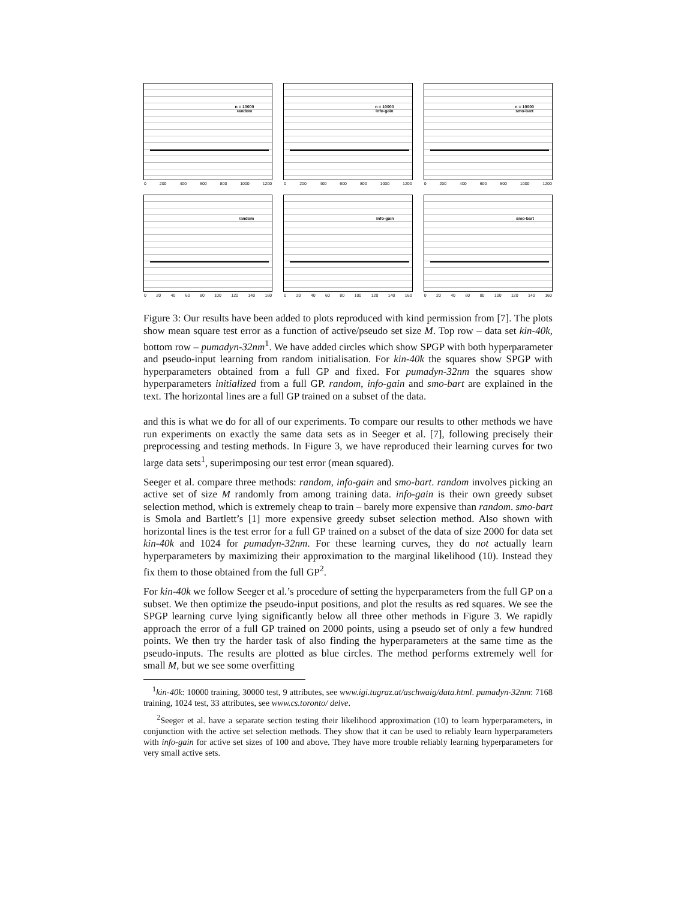n = 10000
random
0 200 400 600 800 1000 1200
n = 10000
info-gain
0 200 400 600 800 1000 1200
n = 10000
smo-bart
0 200 400 600 800 1000 1200
random
0 20 40 60 80 100 120 140 160
info-gain
0 20 40 60 80 100 120 140 160
smo-bart
0 20 40 60 80 100 120 140 160
Figure 3: Our results have been added to plots reproduced with kind permission from [7]. The plots show mean square test error as a function of active/pseudo set size M. Top row – data set kin-40k, bottom row – pumadyn-32nm<sup>1</sup>. We have added circles which show SPGP with both hyperparameter and pseudo-input learning from random initialisation. For kin-40k the squares show SPGP with hyperparameters obtained from a full GP and fixed. For pumadyn-32nm the squares show hyperparameters initialized from a full GP. random, info-gain and smo-bart are explained in the text. The horizontal lines are a full GP trained on a subset of the data.
and this is what we do for all of our experiments. To compare our results to other methods we have run experiments on exactly the same data sets as in Seeger et al. [7], following precisely their preprocessing and testing methods. In Figure 3, we have reproduced their learning curves for two large data sets<sup>1</sup>, superimposing our test error (mean squared).
Seeger et al. compare three methods: random, info-gain and smo-bart. random involves picking an active set of size M randomly from among training data. info-gain is their own greedy subset selection method, which is extremely cheap to train – barely more expensive than random. smo-bart is Smola and Bartlett’s [1] more expensive greedy subset selection method. Also shown with horizontal lines is the test error for a full GP trained on a subset of the data of size 2000 for data set kin-40k and 1024 for pumadyn-32nm. For these learning curves, they do not actually learn hyperparameters by maximizing their approximation to the marginal likelihood (10). Instead they fix them to those obtained from the full GP<sup>2</sup>.
For kin-40k we follow Seeger et al.’s procedure of setting the hyperparameters from the full GP on a subset. We then optimize the pseudo-input positions, and plot the results as red squares. We see the SPGP learning curve lying significantly below all three other methods in Figure 3. We rapidly approach the error of a full GP trained on 2000 points, using a pseudo set of only a few hundred points. We then try the harder task of also finding the hyperparameters at the same time as the pseudo-inputs. The results are plotted as blue circles. The method performs extremely well for small M, but we see some overfitting
<sup>1</sup> kin-40k: 10000 training, 30000 test, 9 attributes, see www.igi.tugraz.at/aschwaig/data.html. pumadyn-32nm: 7168 training, 1024 test, 33 attributes, see www.cs.toronto/ delve.
<sup>2</sup> Seeger et al. have a separate section testing their likelihood approximation (10) to learn hyperparameters, in conjunction with the active set selection methods. They show that it can be used to reliably learn hyperparameters with info-gain for active set sizes of 100 and above. They have more trouble reliably learning hyperparameters for very small active sets.